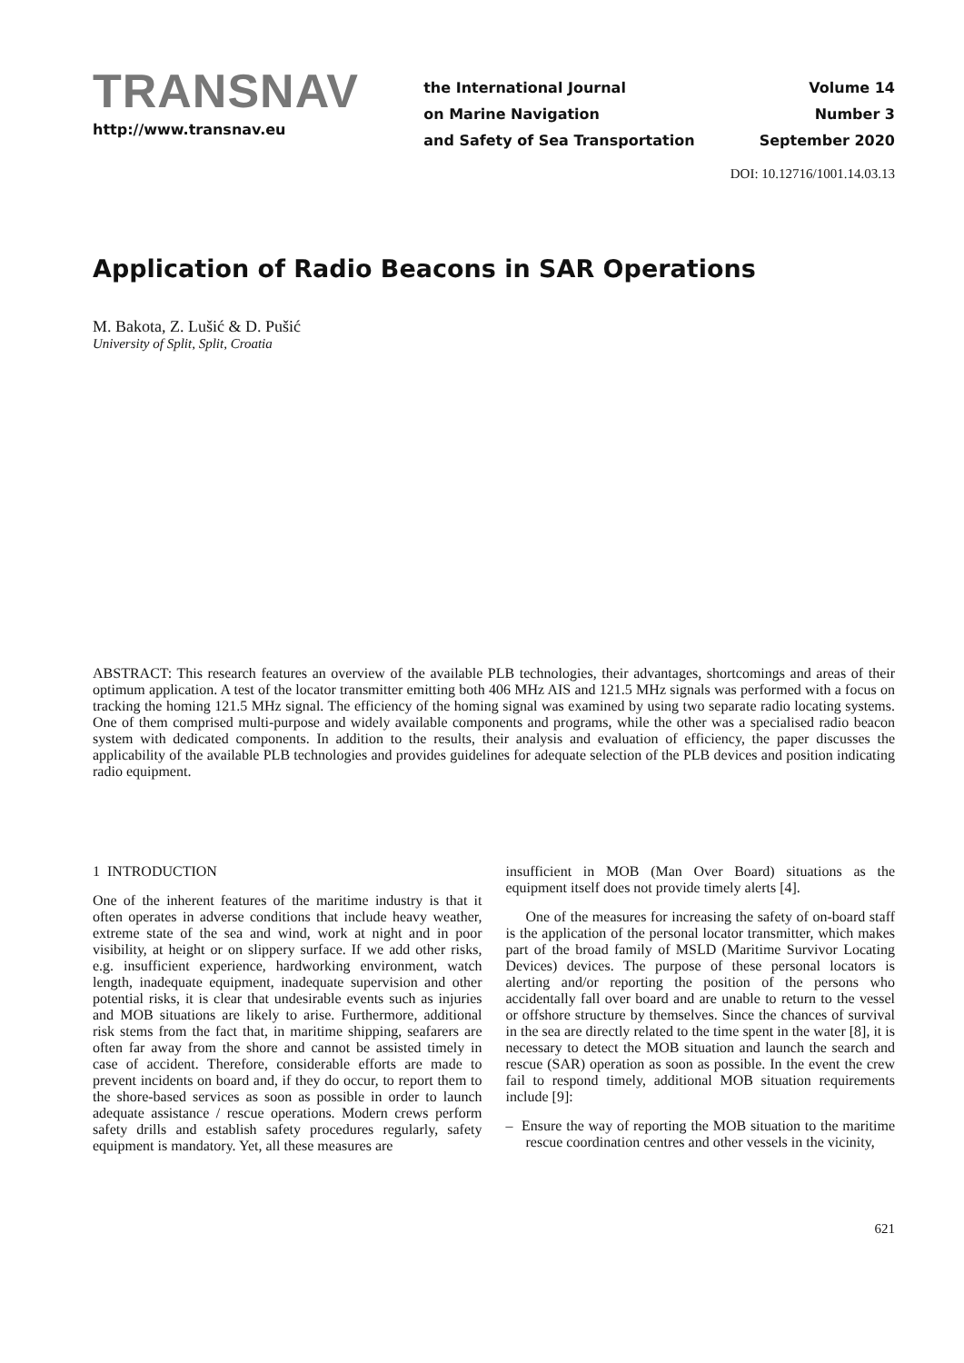TRANSNAV
http://www.transnav.eu
the International Journal
on Marine Navigation
and Safety of Sea Transportation
Volume 14
Number 3
September 2020
DOI: 10.12716/1001.14.03.13
Application of Radio Beacons in SAR Operations
M. Bakota, Z. Lušić & D. Pušić
University of Split, Split, Croatia
ABSTRACT: This research features an overview of the available PLB technologies, their advantages, shortcomings and areas of their optimum application. A test of the locator transmitter emitting both 406 MHz AIS and 121.5 MHz signals was performed with a focus on tracking the homing 121.5 MHz signal. The efficiency of the homing signal was examined by using two separate radio locating systems. One of them comprised multi-purpose and widely available components and programs, while the other was a specialised radio beacon system with dedicated components. In addition to the results, their analysis and evaluation of efficiency, the paper discusses the applicability of the available PLB technologies and provides guidelines for adequate selection of the PLB devices and position indicating radio equipment.
1 INTRODUCTION
One of the inherent features of the maritime industry is that it often operates in adverse conditions that include heavy weather, extreme state of the sea and wind, work at night and in poor visibility, at height or on slippery surface. If we add other risks, e.g. insufficient experience, hardworking environment, watch length, inadequate equipment, inadequate supervision and other potential risks, it is clear that undesirable events such as injuries and MOB situations are likely to arise. Furthermore, additional risk stems from the fact that, in maritime shipping, seafarers are often far away from the shore and cannot be assisted timely in case of accident. Therefore, considerable efforts are made to prevent incidents on board and, if they do occur, to report them to the shore-based services as soon as possible in order to launch adequate assistance / rescue operations. Modern crews perform safety drills and establish safety procedures regularly, safety equipment is mandatory. Yet, all these measures are
insufficient in MOB (Man Over Board) situations as the equipment itself does not provide timely alerts [4].
One of the measures for increasing the safety of on-board staff is the application of the personal locator transmitter, which makes part of the broad family of MSLD (Maritime Survivor Locating Devices) devices. The purpose of these personal locators is alerting and/or reporting the position of the persons who accidentally fall over board and are unable to return to the vessel or offshore structure by themselves. Since the chances of survival in the sea are directly related to the time spent in the water [8], it is necessary to detect the MOB situation and launch the search and rescue (SAR) operation as soon as possible. In the event the crew fail to respond timely, additional MOB situation requirements include [9]:
– Ensure the way of reporting the MOB situation to the maritime rescue coordination centres and other vessels in the vicinity,
621